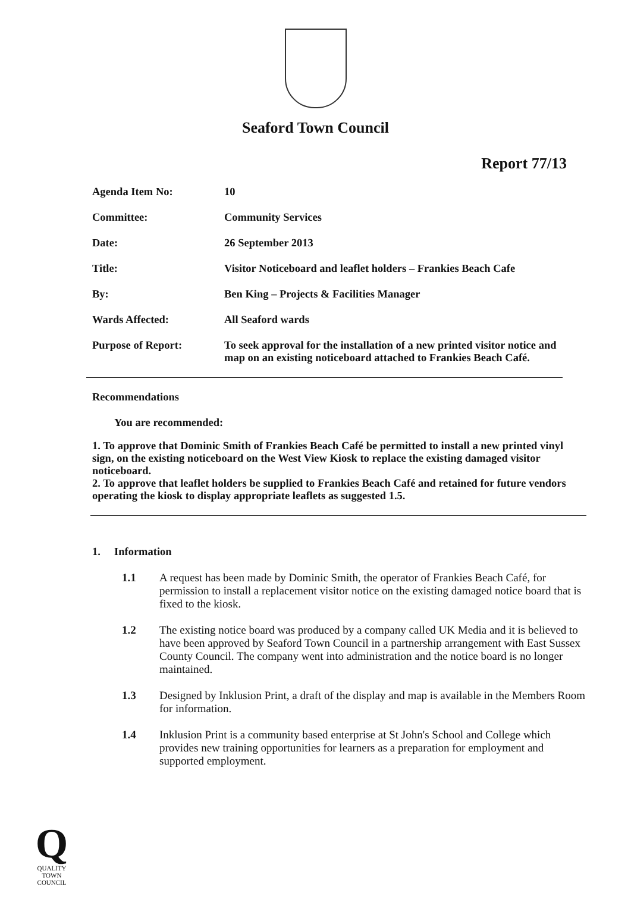Seaford Town Council
Report 77/13
| Agenda Item No: | 10 |
| Committee: | Community Services |
| Date: | 26 September 2013 |
| Title: | Visitor Noticeboard and leaflet holders – Frankies Beach Cafe |
| By: | Ben King – Projects & Facilities Manager |
| Wards Affected: | All Seaford wards |
| Purpose of Report: | To seek approval for the installation of a new printed visitor notice and map on an existing noticeboard attached to Frankies Beach Café. |
Recommendations
You are recommended:
1. To approve that Dominic Smith of Frankies Beach Café be permitted to install a new printed vinyl sign, on the existing noticeboard on the West View Kiosk to replace the existing damaged visitor noticeboard.
2. To approve that leaflet holders be supplied to Frankies Beach Café and retained for future vendors operating the kiosk to display appropriate leaflets as suggested 1.5.
1. Information
1.1 A request has been made by Dominic Smith, the operator of Frankies Beach Café, for permission to install a replacement visitor notice on the existing damaged notice board that is fixed to the kiosk.
1.2 The existing notice board was produced by a company called UK Media and it is believed to have been approved by Seaford Town Council in a partnership arrangement with East Sussex County Council. The company went into administration and the notice board is no longer maintained.
1.3 Designed by Inklusion Print, a draft of the display and map is available in the Members Room for information.
1.4 Inklusion Print is a community based enterprise at St John's School and College which provides new training opportunities for learners as a preparation for employment and supported employment.
Q
QUALITY
TOWN
COUNCIL